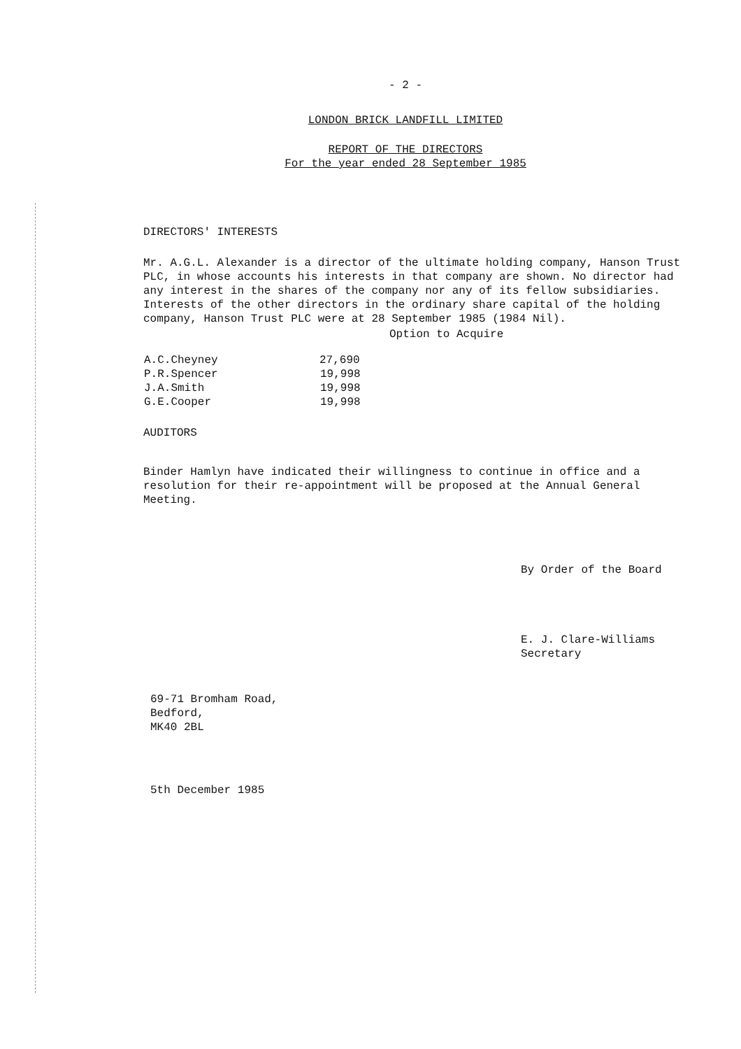- 2 -
LONDON BRICK LANDFILL LIMITED
REPORT OF THE DIRECTORS
For the year ended 28 September 1985
DIRECTORS' INTERESTS
Mr. A.G.L. Alexander is a director of the ultimate holding company, Hanson Trust PLC, in whose accounts his interests in that company are shown. No director had any interest in the shares of the company nor any of its fellow subsidiaries. Interests of the other directors in the ordinary share capital of the holding company, Hanson Trust PLC were at 28 September 1985 (1984 Nil).
| | Option to Acquire |
| --- | --- |
| A.C.Cheyney | 27,690 |
| P.R.Spencer | 19,998 |
| J.A.Smith | 19,998 |
| G.E.Cooper | 19,998 |
AUDITORS
Binder Hamlyn have indicated their willingness to continue in office and a resolution for their re-appointment will be proposed at the Annual General Meeting.
By Order of the Board
E. J. Clare-Williams
Secretary
69-71 Bromham Road,
Bedford,
MK40 2BL
5th December 1985